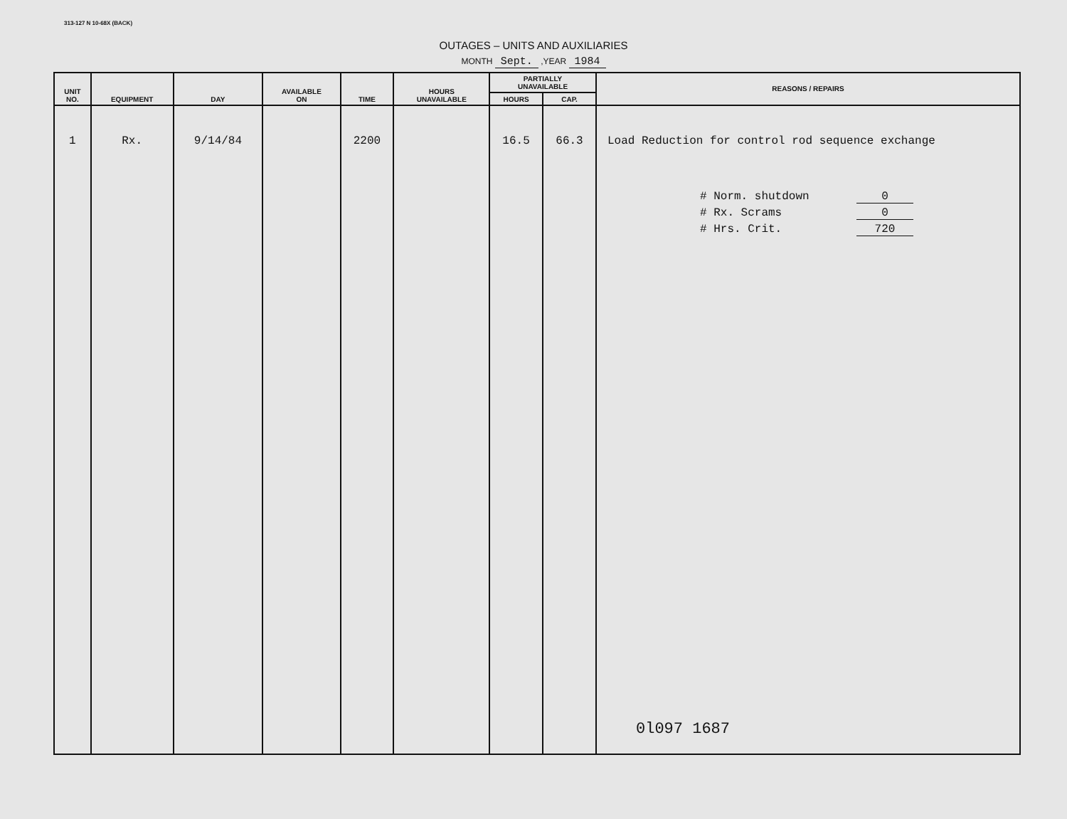313-127 N 10-68X (BACK)
OUTAGES – UNITS AND AUXILIARIES
MONTH Sept. ,YEAR 1984
| UNIT NO. | EQUIPMENT | DAY | AVAILABLE ON | TIME | HOURS UNAVAILABLE | PARTIALLY UNAVAILABLE | | REASONS / REPAIRS |
| --- | --- | --- | --- | --- | --- | --- | --- | --- |
| | | | | | | HOURS | CAP. | |
| 1 | Rx. | 9/14/84 | | 2200 | | 16.5 | 66.3 | Load Reduction for control rod sequence exchange # Norm. shutdown 0 # Rx. Scrams 0 # Hrs. Crit. 720 0l097 1687 |